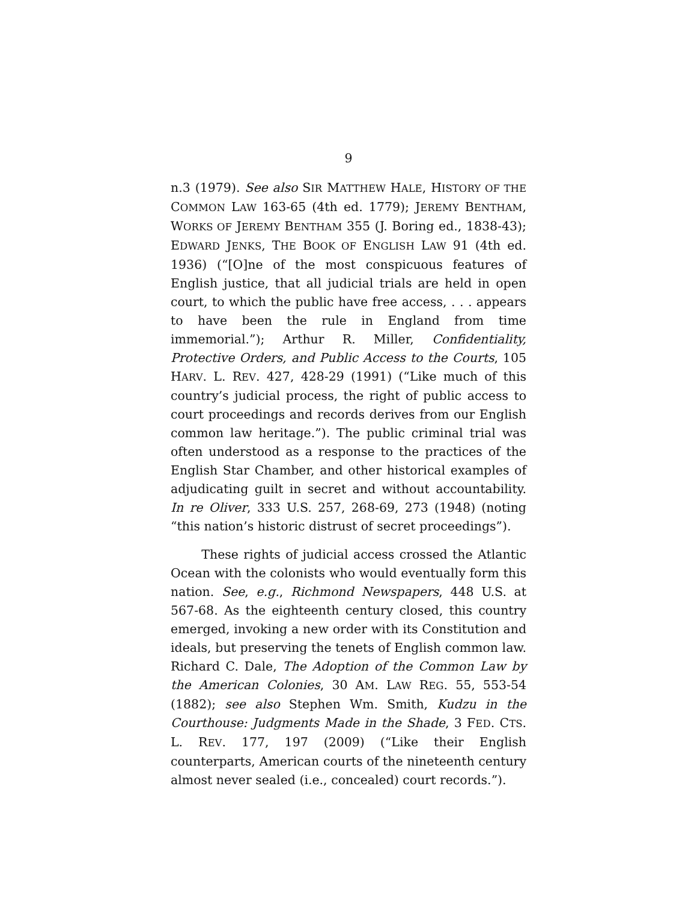9
n.3 (1979). See also SIR MATTHEW HALE, HISTORY OF THE COMMON LAW 163-65 (4th ed. 1779); JEREMY BENTHAM, WORKS OF JEREMY BENTHAM 355 (J. Boring ed., 1838-43); EDWARD JENKS, THE BOOK OF ENGLISH LAW 91 (4th ed. 1936) (“[O]ne of the most conspicuous features of English justice, that all judicial trials are held in open court, to which the public have free access, . . . appears to have been the rule in England from time immemorial.”); Arthur R. Miller, Confidentiality, Protective Orders, and Public Access to the Courts, 105 HARV. L. REV. 427, 428-29 (1991) (“Like much of this country’s judicial process, the right of public access to court proceedings and records derives from our English common law heritage.”). The public criminal trial was often understood as a response to the practices of the English Star Chamber, and other historical examples of adjudicating guilt in secret and without accountability. In re Oliver, 333 U.S. 257, 268-69, 273 (1948) (noting “this nation’s historic distrust of secret proceedings”).
These rights of judicial access crossed the Atlantic Ocean with the colonists who would eventually form this nation. See, e.g., Richmond Newspapers, 448 U.S. at 567-68. As the eighteenth century closed, this country emerged, invoking a new order with its Constitution and ideals, but preserving the tenets of English common law. Richard C. Dale, The Adoption of the Common Law by the American Colonies, 30 AM. LAW REG. 55, 553-54 (1882); see also Stephen Wm. Smith, Kudzu in the Courthouse: Judgments Made in the Shade, 3 FED. CTS. L. REV. 177, 197 (2009) (“Like their English counterparts, American courts of the nineteenth century almost never sealed (i.e., concealed) court records.”).